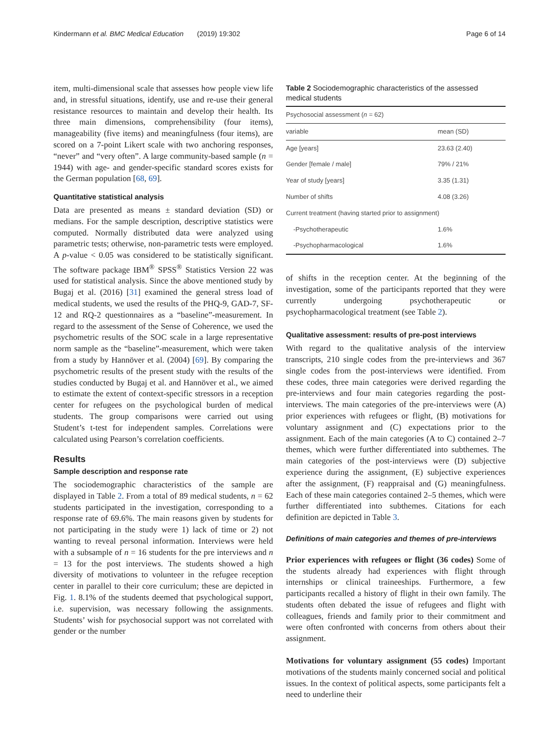Kindermann et al. BMC Medical Education (2019) 19:302 Page 6 of 14
item, multi-dimensional scale that assesses how people view life and, in stressful situations, identify, use and re-use their general resistance resources to maintain and develop their health. Its three main dimensions, comprehensibility (four items), manageability (five items) and meaningfulness (four items), are scored on a 7-point Likert scale with two anchoring responses, “never” and “very often”. A large community-based sample (n = 1944) with age- and gender-specific standard scores exists for the German population [68, 69].
Quantitative statistical analysis
Data are presented as means ± standard deviation (SD) or medians. For the sample description, descriptive statistics were computed. Normally distributed data were analyzed using parametric tests; otherwise, non-parametric tests were employed. A p-value < 0.05 was considered to be statistically significant. The software package IBM<sup>®</sup> SPSS<sup>®</sup> Statistics Version 22 was used for statistical analysis. Since the above mentioned study by Bugaj et al. (2016) [31] examined the general stress load of medical students, we used the results of the PHQ-9, GAD-7, SF-12 and RQ-2 questionnaires as a “baseline”-measurement. In regard to the assessment of the Sense of Coherence, we used the psychometric results of the SOC scale in a large representative norm sample as the “baseline”-measurement, which were taken from a study by Hannöver et al. (2004) [69]. By comparing the psychometric results of the present study with the results of the studies conducted by Bugaj et al. and Hannöver et al., we aimed to estimate the extent of context-specific stressors in a reception center for refugees on the psychological burden of medical students. The group comparisons were carried out using Student’s t-test for independent samples. Correlations were calculated using Pearson’s correlation coefficients.
Results
Sample description and response rate
The sociodemographic characteristics of the sample are displayed in Table 2. From a total of 89 medical students, n = 62 students participated in the investigation, corresponding to a response rate of 69.6%. The main reasons given by students for not participating in the study were 1) lack of time or 2) not wanting to reveal personal information. Interviews were held with a subsample of n = 16 students for the pre interviews and n = 13 for the post interviews. The students showed a high diversity of motivations to volunteer in the refugee reception center in parallel to their core curriculum; these are depicted in Fig. 1. 8.1% of the students deemed that psychological support, i.e. supervision, was necessary following the assignments. Students’ wish for psychosocial support was not correlated with gender or the number
Table 2 Sociodemographic characteristics of the assessed medical students
| Psychosocial assessment ( n = 62) | |
| variable | mean (SD) |
| Age [years] | 23.63 (2.40) |
| Gender [female / male] | 79% / 21% |
| Year of study [years] | 3.35 (1.31) |
| Number of shifts | 4.08 (3.26) |
| Current treatment (having started prior to assignment) | |
| -Psychotherapeutic | 1.6% |
| -Psychopharmacological | 1.6% |
of shifts in the reception center. At the beginning of the investigation, some of the participants reported that they were currently undergoing psychotherapeutic or psychopharmacological treatment (see Table 2).
Qualitative assessment: results of pre-post interviews
With regard to the qualitative analysis of the interview transcripts, 210 single codes from the pre-interviews and 367 single codes from the post-interviews were identified. From these codes, three main categories were derived regarding the pre-interviews and four main categories regarding the post-interviews. The main categories of the pre-interviews were (A) prior experiences with refugees or flight, (B) motivations for voluntary assignment and (C) expectations prior to the assignment. Each of the main categories (A to C) contained 2–7 themes, which were further differentiated into subthemes. The main categories of the post-interviews were (D) subjective experience during the assignment, (E) subjective experiences after the assignment, (F) reappraisal and (G) meaningfulness. Each of these main categories contained 2–5 themes, which were further differentiated into subthemes. Citations for each definition are depicted in Table 3.
Definitions of main categories and themes of pre-interviews
Prior experiences with refugees or flight (36 codes) Some of the students already had experiences with flight through internships or clinical traineeships. Furthermore, a few participants recalled a history of flight in their own family. The students often debated the issue of refugees and flight with colleagues, friends and family prior to their commitment and were often confronted with concerns from others about their assignment.
Motivations for voluntary assignment (55 codes) Important motivations of the students mainly concerned social and political issues. In the context of political aspects, some participants felt a need to underline their